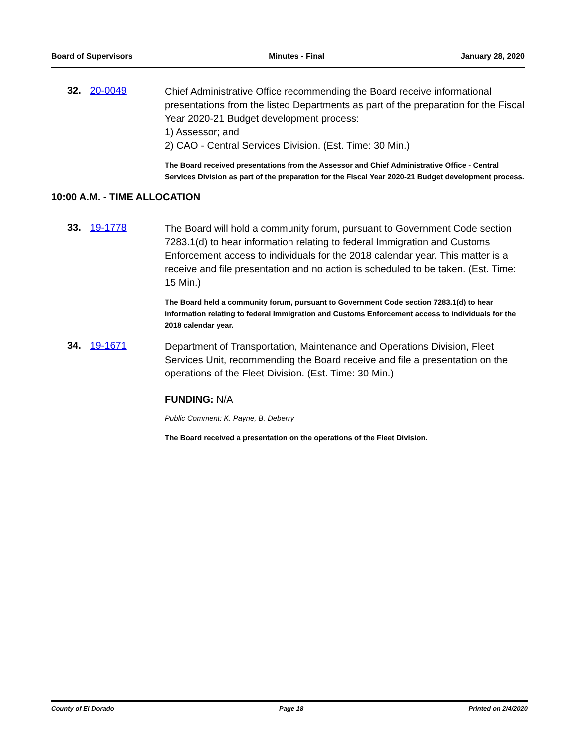Board of Supervisors Minutes - Final January 28, 2020
32. 20-0049
Chief Administrative Office recommending the Board receive informational presentations from the listed Departments as part of the preparation for the Fiscal Year 2020-21 Budget development process:
1) Assessor; and
2) CAO - Central Services Division. (Est. Time: 30 Min.)
The Board received presentations from the Assessor and Chief Administrative Office - Central Services Division as part of the preparation for the Fiscal Year 2020-21 Budget development process.
10:00 A.M. - TIME ALLOCATION
33. 19-1778
The Board will hold a community forum, pursuant to Government Code section 7283.1(d) to hear information relating to federal Immigration and Customs Enforcement access to individuals for the 2018 calendar year. This matter is a receive and file presentation and no action is scheduled to be taken. (Est. Time: 15 Min.)
The Board held a community forum, pursuant to Government Code section 7283.1(d) to hear information relating to federal Immigration and Customs Enforcement access to individuals for the 2018 calendar year.
34. 19-1671
Department of Transportation, Maintenance and Operations Division, Fleet Services Unit, recommending the Board receive and file a presentation on the operations of the Fleet Division. (Est. Time: 30 Min.)
FUNDING: N/A
Public Comment: K. Payne, B. Deberry
The Board received a presentation on the operations of the Fleet Division.
County of El Dorado Page 18 Printed on 2/4/2020